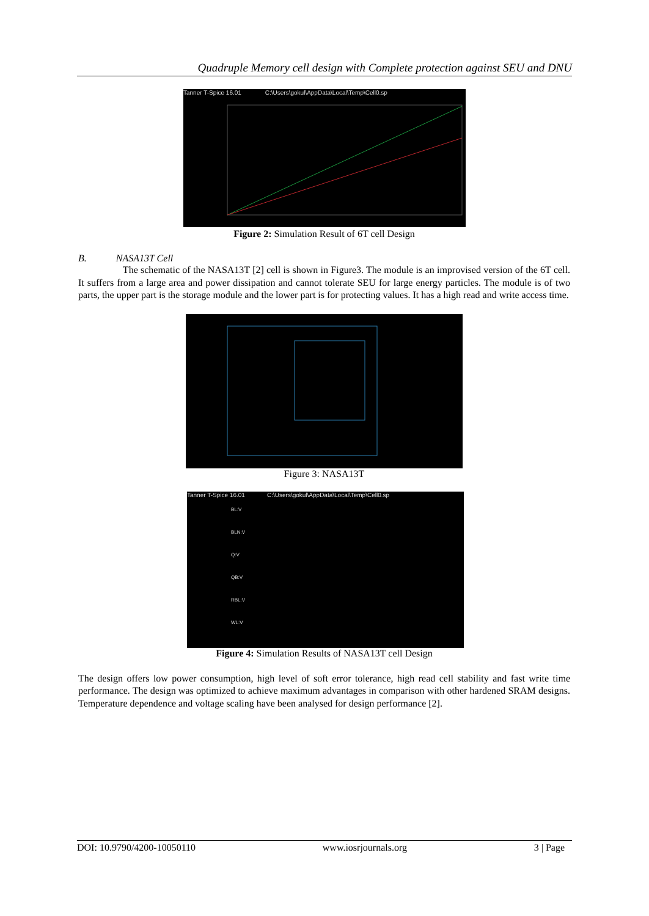Quadruple Memory cell design with Complete protection against SEU and DNU
Tanner T-Spice 16.01 C:\Users\gokul\AppData\Local\Temp\Cell0.sp
Figure 2: Simulation Result of 6T cell Design
B. NASA13T Cell
The schematic of the NASA13T [2] cell is shown in Figure3. The module is an improvised version of the 6T cell. It suffers from a large area and power dissipation and cannot tolerate SEU for large energy particles. The module is of two parts, the upper part is the storage module and the lower part is for protecting values. It has a high read and write access time.
Figure 3: NASA13T
Tanner T-Spice 16.01 C:\Users\gokul\AppData\Local\Temp\Cell0.sp
BL:V
BLN:V
Q:V
QB:V
RBL:V
WL:V
Figure 4: Simulation Results of NASA13T cell Design
The design offers low power consumption, high level of soft error tolerance, high read cell stability and fast write time performance. The design was optimized to achieve maximum advantages in comparison with other hardened SRAM designs. Temperature dependence and voltage scaling have been analysed for design performance [2].
DOI: 10.9790/4200-10050110 www.iosrjournals.org 3 | Page